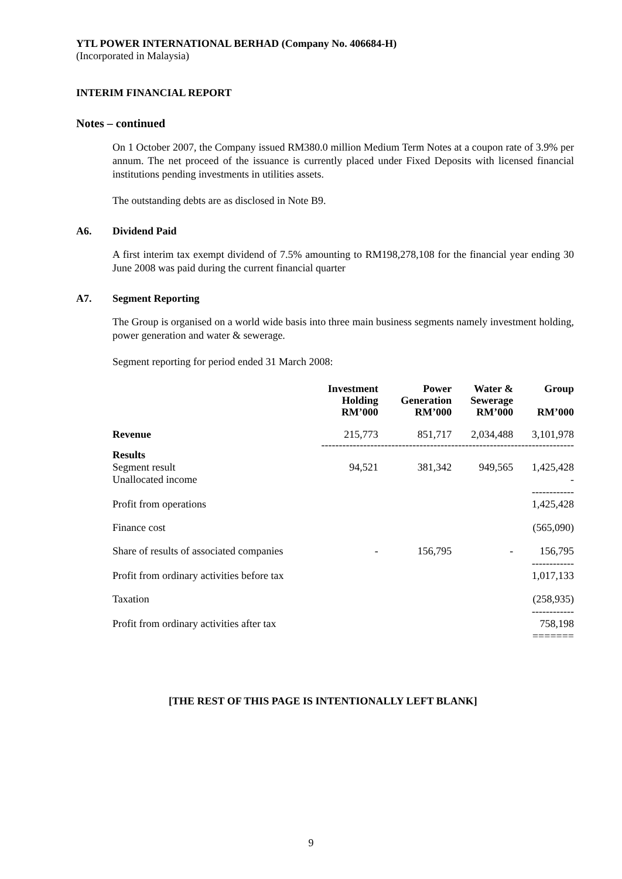YTL POWER INTERNATIONAL BERHAD (Company No. 406684-H)
(Incorporated in Malaysia)
INTERIM FINANCIAL REPORT
Notes – continued
On 1 October 2007, the Company issued RM380.0 million Medium Term Notes at a coupon rate of 3.9% per annum. The net proceed of the issuance is currently placed under Fixed Deposits with licensed financial institutions pending investments in utilities assets.
The outstanding debts are as disclosed in Note B9.
A6. Dividend Paid
A first interim tax exempt dividend of 7.5% amounting to RM198,278,108 for the financial year ending 30 June 2008 was paid during the current financial quarter
A7. Segment Reporting
The Group is organised on a world wide basis into three main business segments namely investment holding, power generation and water & sewerage.
Segment reporting for period ended 31 March 2008:
| | Investment Holding RM’000 | Power Generation RM’000 | Water & Sewerage RM’000 | Group RM’000 |
| --- | --- | --- | --- | --- |
| Revenue | 215,773 | 851,717 | 2,034,488 | 3,101,978 |
| ------------------------------------------------------------------------ | | | | |
| Results Segment result Unallocated income | 94,521 | 381,342 | 949,565 | 1,425,428 - ------------ |
| Profit from operations | | | | 1,425,428 |
| Finance cost | | | | (565,090) |
| Share of results of associated companies | - | 156,795 | - | 156,795 ------------ |
| Profit from ordinary activities before tax | | | | 1,017,133 |
| Taxation | | | | (258,935) ------------ |
| Profit from ordinary activities after tax | | | | 758,198 ======= |
[THE REST OF THIS PAGE IS INTENTIONALLY LEFT BLANK]
9